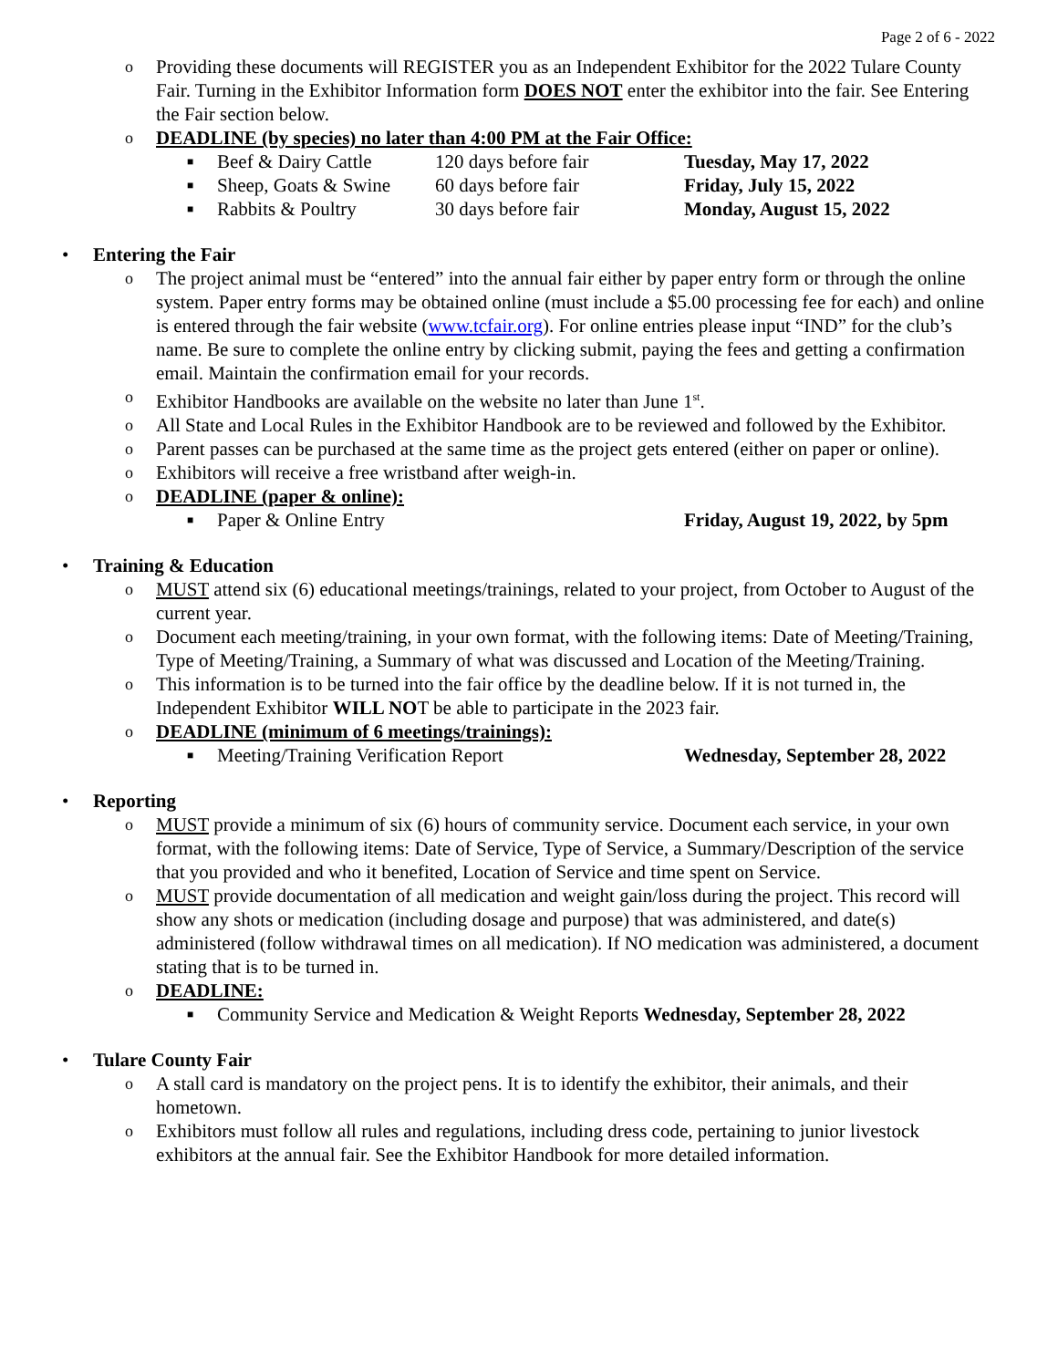Page 2 of 6 - 2022
o Providing these documents will REGISTER you as an Independent Exhibitor for the 2022 Tulare County Fair. Turning in the Exhibitor Information form DOES NOT enter the exhibitor into the fair. See Entering the Fair section below.
o DEADLINE (by species) no later than 4:00 PM at the Fair Office:
■ Beef & Dairy Cattle 120 days before fair Tuesday, May 17, 2022
■ Sheep, Goats & Swine 60 days before fair Friday, July 15, 2022
■ Rabbits & Poultry 30 days before fair Monday, August 15, 2022
• Entering the Fair
o The project animal must be “entered” into the annual fair either by paper entry form or through the online system. Paper entry forms may be obtained online (must include a $5.00 processing fee for each) and online is entered through the fair website (www.tcfair.org). For online entries please input “IND” for the club’s name. Be sure to complete the online entry by clicking submit, paying the fees and getting a confirmation email. Maintain the confirmation email for your records.
o Exhibitor Handbooks are available on the website no later than June 1<sup>st</sup>.
o All State and Local Rules in the Exhibitor Handbook are to be reviewed and followed by the Exhibitor.
o Parent passes can be purchased at the same time as the project gets entered (either on paper or online).
o Exhibitors will receive a free wristband after weigh-in.
o DEADLINE (paper & online):
■ Paper & Online Entry Friday, August 19, 2022, by 5pm
• Training & Education
o MUST attend six (6) educational meetings/trainings, related to your project, from October to August of the current year.
o Document each meeting/training, in your own format, with the following items: Date of Meeting/Training, Type of Meeting/Training, a Summary of what was discussed and Location of the Meeting/Training.
o This information is to be turned into the fair office by the deadline below. If it is not turned in, the Independent Exhibitor WILL NOT be able to participate in the 2023 fair.
o DEADLINE (minimum of 6 meetings/trainings):
■ Meeting/Training Verification Report Wednesday, September 28, 2022
• Reporting
o MUST provide a minimum of six (6) hours of community service. Document each service, in your own format, with the following items: Date of Service, Type of Service, a Summary/Description of the service that you provided and who it benefited, Location of Service and time spent on Service.
o MUST provide documentation of all medication and weight gain/loss during the project. This record will show any shots or medication (including dosage and purpose) that was administered, and date(s) administered (follow withdrawal times on all medication). If NO medication was administered, a document stating that is to be turned in.
o DEADLINE:
■ Community Service and Medication & Weight Reports Wednesday, September 28, 2022
• Tulare County Fair
o A stall card is mandatory on the project pens. It is to identify the exhibitor, their animals, and their hometown.
o Exhibitors must follow all rules and regulations, including dress code, pertaining to junior livestock exhibitors at the annual fair. See the Exhibitor Handbook for more detailed information.